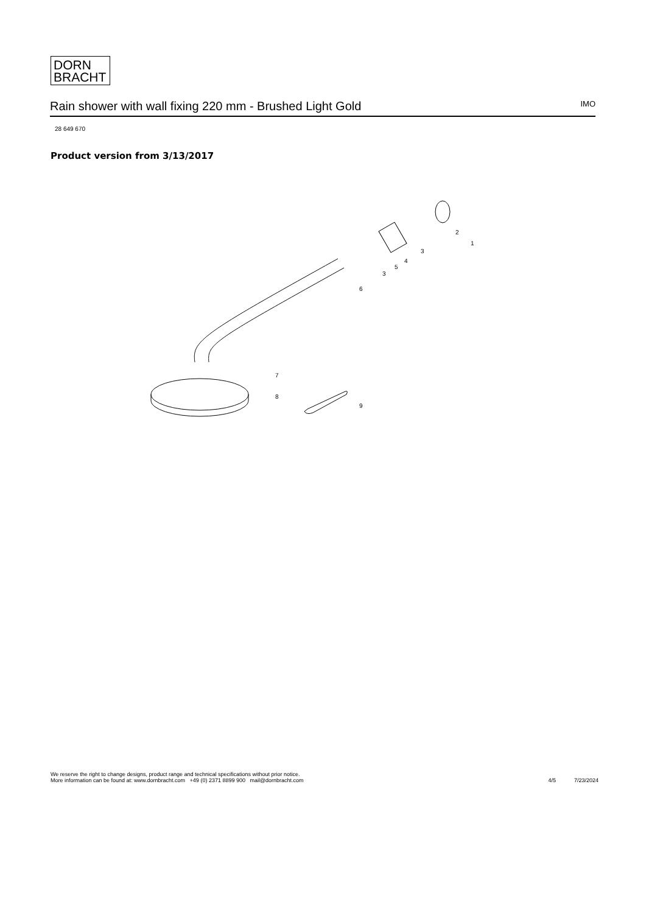DORN
BRACHT
Rain shower with wall fixing 220 mm - Brushed Light Gold
IMO
28 649 670
Product version from 3/13/2017
7
8
9
6
3
5
4
3
2
1
We reserve the right to change designs, product range and technical specifications without prior notice.
More information can be found at: www.dornbracht.com +49 (0) 2371 8899 900 mail@dornbracht.com
4/5 7/23/2024